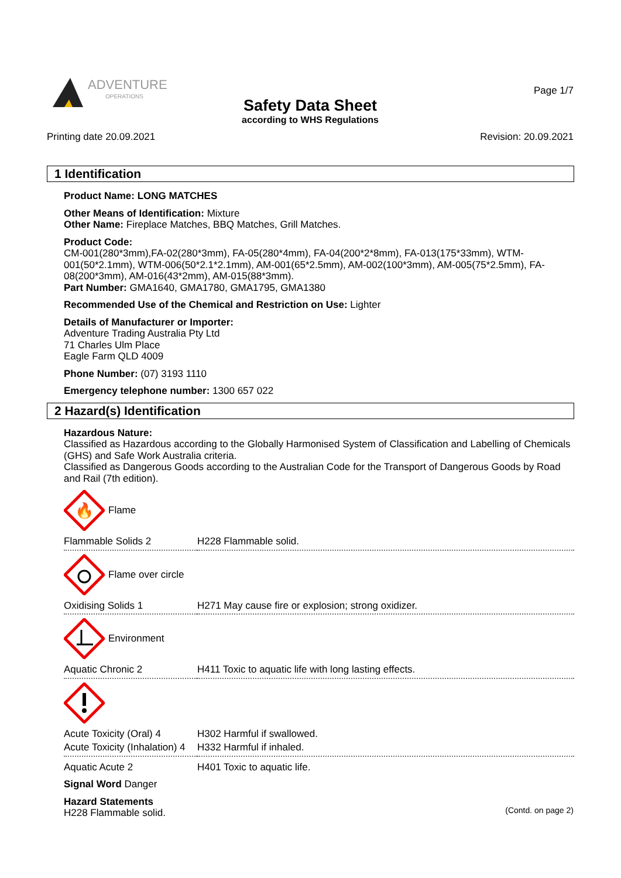ADVENTURE
OPERATIONS
Page 1/7
Safety Data Sheet
according to WHS Regulations
Printing date 20.09.2021 Revision: 20.09.2021
1 Identification
Product Name: LONG MATCHES
Other Means of Identification: Mixture
Other Name: Fireplace Matches, BBQ Matches, Grill Matches.
Product Code:
CM-001(280*3mm),FA-02(280*3mm), FA-05(280*4mm), FA-04(200*2*8mm), FA-013(175*33mm), WTM-001(50*2.1mm), WTM-006(50*2.1*2.1mm), AM-001(65*2.5mm), AM-002(100*3mm), AM-005(75*2.5mm), FA-08(200*3mm), AM-016(43*2mm), AM-015(88*3mm).
Part Number: GMA1640, GMA1780, GMA1795, GMA1380
Recommended Use of the Chemical and Restriction on Use: Lighter
Details of Manufacturer or Importer:
Adventure Trading Australia Pty Ltd
71 Charles Ulm Place
Eagle Farm QLD 4009
Phone Number: (07) 3193 1110
Emergency telephone number: 1300 657 022
2 Hazard(s) Identification
Hazardous Nature:
Classified as Hazardous according to the Globally Harmonised System of Classification and Labelling of Chemicals (GHS) and Safe Work Australia criteria.
Classified as Dangerous Goods according to the Australian Code for the Transport of Dangerous Goods by Road and Rail (7th edition).
🔥
Flame
| Flammable Solids 2 | H228 Flammable solid. |
Flame over circle
| Oxidising Solids 1 | H271 May cause fire or explosion; strong oxidizer. |
Environment
| Aquatic Chronic 2 | H411 Toxic to aquatic life with long lasting effects. |
| Acute Toxicity (Oral) 4 | H302 Harmful if swallowed. |
| Acute Toxicity (Inhalation) 4 | H332 Harmful if inhaled. |
| Aquatic Acute 2 | H401 Toxic to aquatic life. |
Signal Word Danger
Hazard Statements
H228 Flammable solid.
(Contd. on page 2)